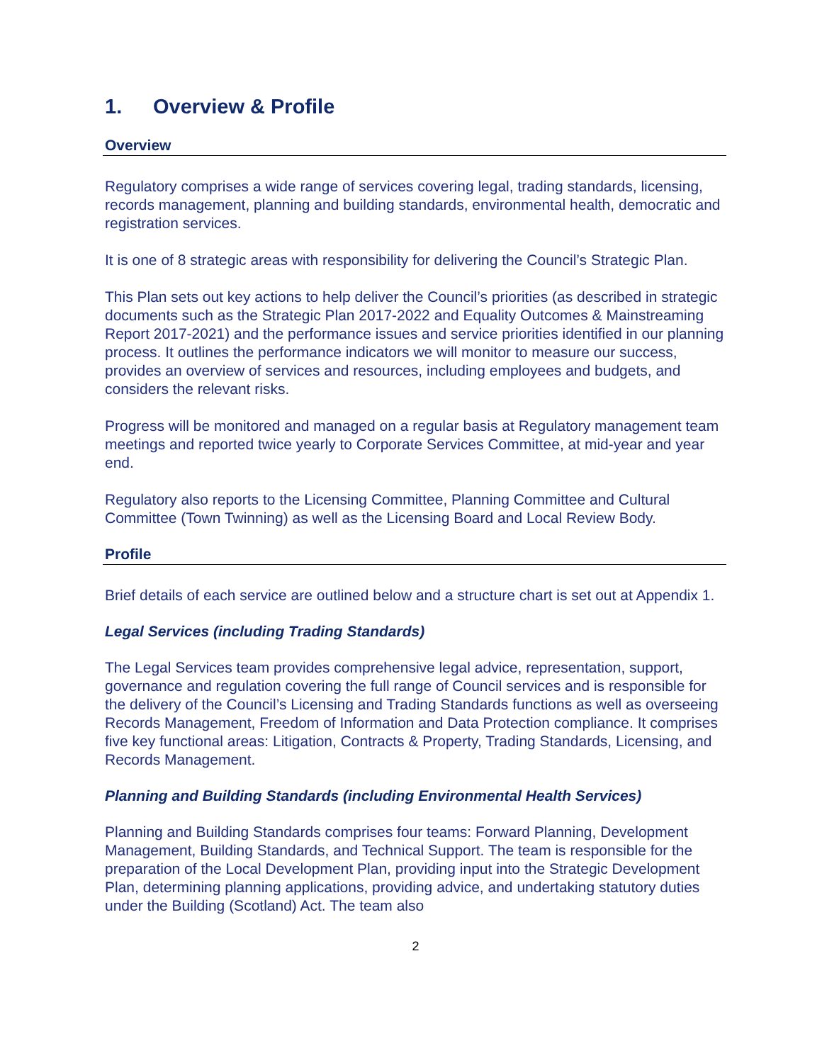1. Overview & Profile
Overview
Regulatory comprises a wide range of services covering legal, trading standards, licensing, records management, planning and building standards, environmental health, democratic and registration services.
It is one of 8 strategic areas with responsibility for delivering the Council’s Strategic Plan.
This Plan sets out key actions to help deliver the Council’s priorities (as described in strategic documents such as the Strategic Plan 2017-2022 and Equality Outcomes & Mainstreaming Report 2017-2021) and the performance issues and service priorities identified in our planning process. It outlines the performance indicators we will monitor to measure our success, provides an overview of services and resources, including employees and budgets, and considers the relevant risks.
Progress will be monitored and managed on a regular basis at Regulatory management team meetings and reported twice yearly to Corporate Services Committee, at mid-year and year end.
Regulatory also reports to the Licensing Committee, Planning Committee and Cultural Committee (Town Twinning) as well as the Licensing Board and Local Review Body.
Profile
Brief details of each service are outlined below and a structure chart is set out at Appendix 1.
Legal Services (including Trading Standards)
The Legal Services team provides comprehensive legal advice, representation, support, governance and regulation covering the full range of Council services and is responsible for the delivery of the Council’s Licensing and Trading Standards functions as well as overseeing Records Management, Freedom of Information and Data Protection compliance. It comprises five key functional areas: Litigation, Contracts & Property, Trading Standards, Licensing, and Records Management.
Planning and Building Standards (including Environmental Health Services)
Planning and Building Standards comprises four teams: Forward Planning, Development Management, Building Standards, and Technical Support. The team is responsible for the preparation of the Local Development Plan, providing input into the Strategic Development Plan, determining planning applications, providing advice, and undertaking statutory duties under the Building (Scotland) Act. The team also
2